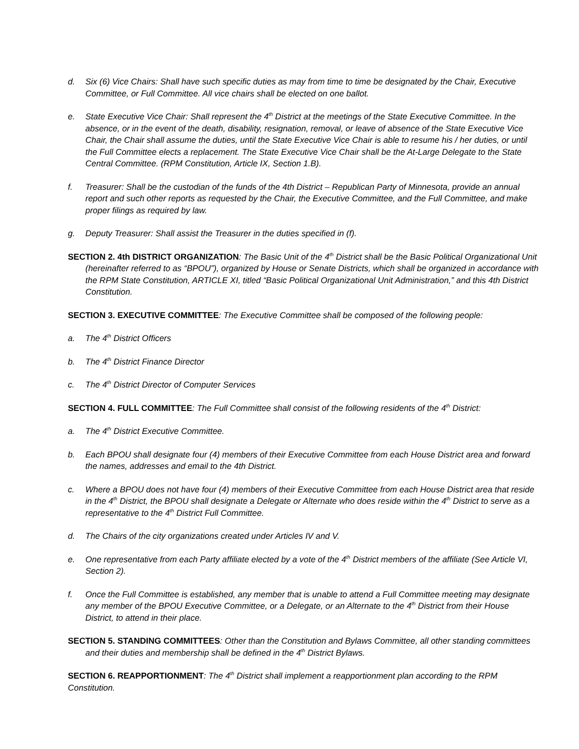d. Six (6) Vice Chairs: Shall have such specific duties as may from time to time be designated by the Chair, Executive Committee, or Full Committee. All vice chairs shall be elected on one ballot.
e. State Executive Vice Chair: Shall represent the 4<sup>th</sup> District at the meetings of the State Executive Committee. In the absence, or in the event of the death, disability, resignation, removal, or leave of absence of the State Executive Vice Chair, the Chair shall assume the duties, until the State Executive Vice Chair is able to resume his / her duties, or until the Full Committee elects a replacement. The State Executive Vice Chair shall be the At-Large Delegate to the State Central Committee. (RPM Constitution, Article IX, Section 1.B).
f. Treasurer: Shall be the custodian of the funds of the 4th District – Republican Party of Minnesota, provide an annual report and such other reports as requested by the Chair, the Executive Committee, and the Full Committee, and make proper filings as required by law.
g. Deputy Treasurer: Shall assist the Treasurer in the duties specified in (f).
SECTION 2. 4th DISTRICT ORGANIZATION: The Basic Unit of the 4<sup>th</sup> District shall be the Basic Political Organizational Unit (hereinafter referred to as “BPOU”), organized by House or Senate Districts, which shall be organized in accordance with the RPM State Constitution, ARTICLE XI, titled “Basic Political Organizational Unit Administration,” and this 4th District Constitution.
SECTION 3. EXECUTIVE COMMITTEE: The Executive Committee shall be composed of the following people:
a. The 4<sup>th</sup> District Officers
b. The 4<sup>th</sup> District Finance Director
c. The 4<sup>th</sup> District Director of Computer Services
SECTION 4. FULL COMMITTEE: The Full Committee shall consist of the following residents of the 4<sup>th</sup> District:
a. The 4<sup>th</sup> District Executive Committee.
b. Each BPOU shall designate four (4) members of their Executive Committee from each House District area and forward the names, addresses and email to the 4th District.
c. Where a BPOU does not have four (4) members of their Executive Committee from each House District area that reside in the 4<sup>th</sup> District, the BPOU shall designate a Delegate or Alternate who does reside within the 4<sup>th</sup> District to serve as a representative to the 4<sup>th</sup> District Full Committee.
d. The Chairs of the city organizations created under Articles IV and V.
e. One representative from each Party affiliate elected by a vote of the 4<sup>th</sup> District members of the affiliate (See Article VI, Section 2).
f. Once the Full Committee is established, any member that is unable to attend a Full Committee meeting may designate any member of the BPOU Executive Committee, or a Delegate, or an Alternate to the 4<sup>th</sup> District from their House District, to attend in their place.
SECTION 5. STANDING COMMITTEES: Other than the Constitution and Bylaws Committee, all other standing committees and their duties and membership shall be defined in the 4<sup>th</sup> District Bylaws.
SECTION 6. REAPPORTIONMENT: The 4<sup>th</sup> District shall implement a reapportionment plan according to the RPM Constitution.